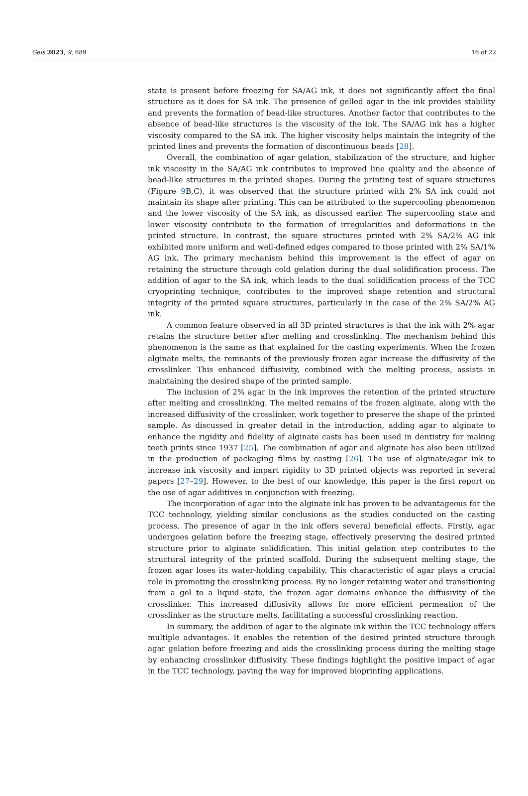Gels 2023, 9, 689 16 of 22
state is present before freezing for SA/AG ink, it does not significantly affect the final structure as it does for SA ink. The presence of gelled agar in the ink provides stability and prevents the formation of bead-like structures. Another factor that contributes to the absence of bead-like structures is the viscosity of the ink. The SA/AG ink has a higher viscosity compared to the SA ink. The higher viscosity helps maintain the integrity of the printed lines and prevents the formation of discontinuous beads [28].
Overall, the combination of agar gelation, stabilization of the structure, and higher ink viscosity in the SA/AG ink contributes to improved line quality and the absence of bead-like structures in the printed shapes. During the printing test of square structures (Figure 9 B,C), it was observed that the structure printed with 2% SA ink could not maintain its shape after printing. This can be attributed to the supercooling phenomenon and the lower viscosity of the SA ink, as discussed earlier. The supercooling state and lower viscosity contribute to the formation of irregularities and deformations in the printed structure. In contrast, the square structures printed with 2% SA/2% AG ink exhibited more uniform and well-defined edges compared to those printed with 2% SA/1% AG ink. The primary mechanism behind this improvement is the effect of agar on retaining the structure through cold gelation during the dual solidification process. The addition of agar to the SA ink, which leads to the dual solidification process of the TCC cryoprinting technique, contributes to the improved shape retention and structural integrity of the printed square structures, particularly in the case of the 2% SA/2% AG ink.
A common feature observed in all 3D printed structures is that the ink with 2% agar retains the structure better after melting and crosslinking. The mechanism behind this phenomenon is the same as that explained for the casting experiments. When the frozen alginate melts, the remnants of the previously frozen agar increase the diffusivity of the crosslinker. This enhanced diffusivity, combined with the melting process, assists in maintaining the desired shape of the printed sample.
The inclusion of 2% agar in the ink improves the retention of the printed structure after melting and crosslinking. The melted remains of the frozen alginate, along with the increased diffusivity of the crosslinker, work together to preserve the shape of the printed sample. As discussed in greater detail in the introduction, adding agar to alginate to enhance the rigidity and fidelity of alginate casts has been used in dentistry for making teeth prints since 1937 [25]. The combination of agar and alginate has also been utilized in the production of packaging films by casting [26]. The use of alginate/agar ink to increase ink viscosity and impart rigidity to 3D printed objects was reported in several papers [27–29]. However, to the best of our knowledge, this paper is the first report on the use of agar additives in conjunction with freezing.
The incorporation of agar into the alginate ink has proven to be advantageous for the TCC technology, yielding similar conclusions as the studies conducted on the casting process. The presence of agar in the ink offers several beneficial effects. Firstly, agar undergoes gelation before the freezing stage, effectively preserving the desired printed structure prior to alginate solidification. This initial gelation step contributes to the structural integrity of the printed scaffold. During the subsequent melting stage, the frozen agar loses its water-holding capability. This characteristic of agar plays a crucial role in promoting the crosslinking process. By no longer retaining water and transitioning from a gel to a liquid state, the frozen agar domains enhance the diffusivity of the crosslinker. This increased diffusivity allows for more efficient permeation of the crosslinker as the structure melts, facilitating a successful crosslinking reaction.
In summary, the addition of agar to the alginate ink within the TCC technology offers multiple advantages. It enables the retention of the desired printed structure through agar gelation before freezing and aids the crosslinking process during the melting stage by enhancing crosslinker diffusivity. These findings highlight the positive impact of agar in the TCC technology, paving the way for improved bioprinting applications.